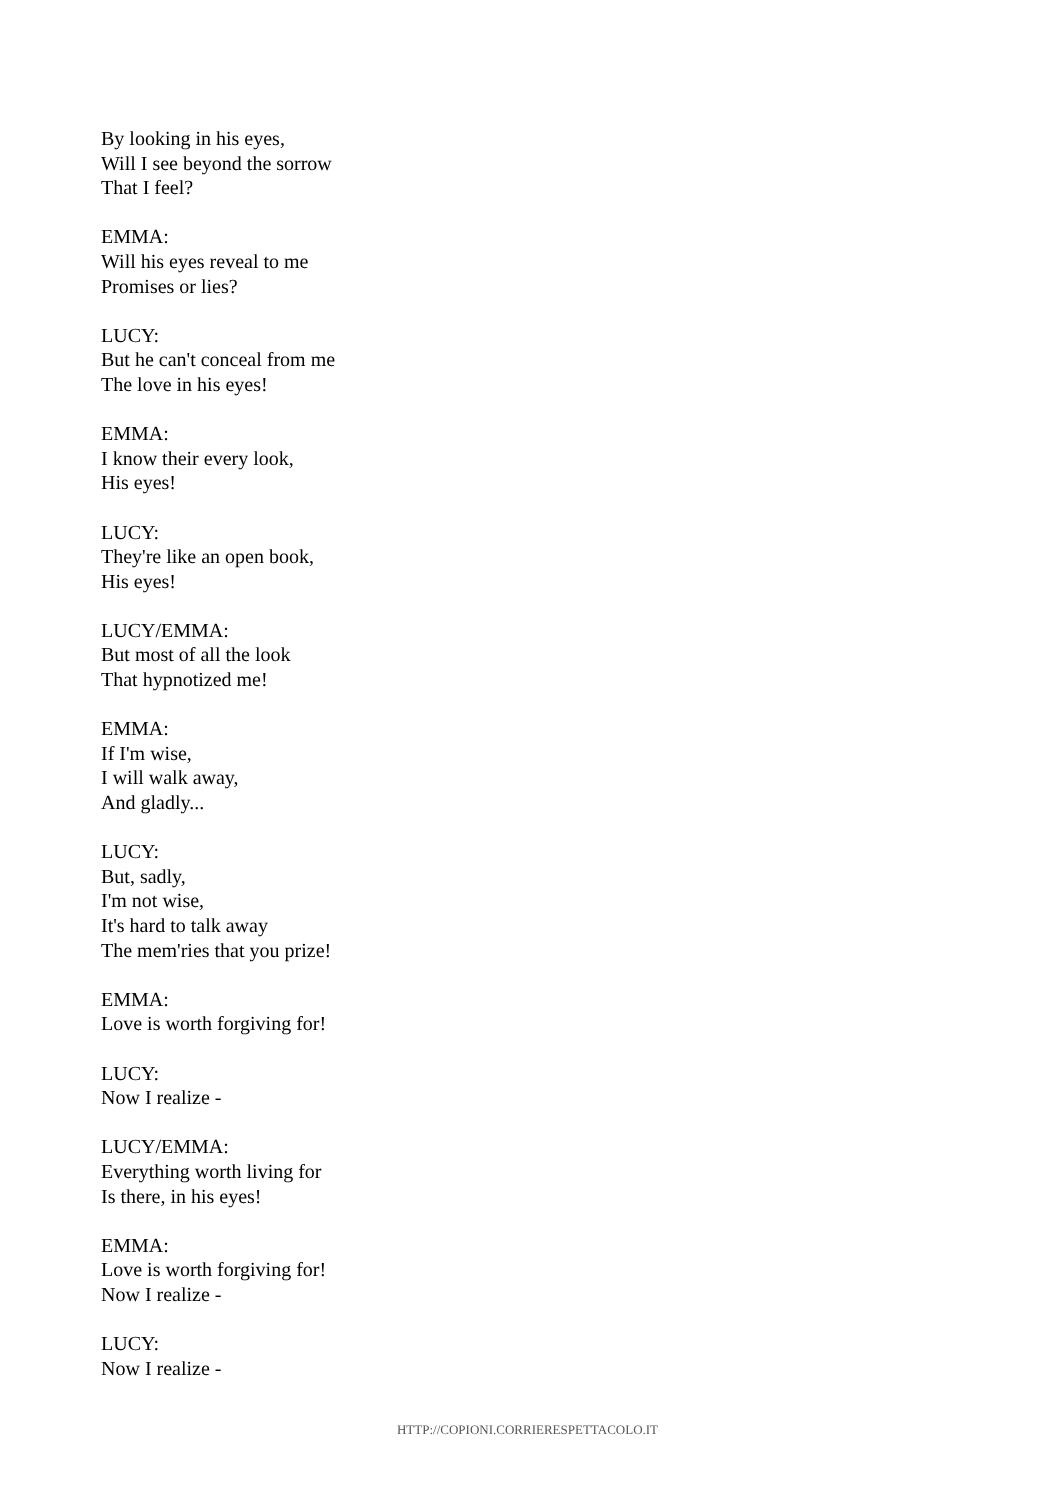By looking in his eyes,
Will I see beyond the sorrow
That I feel?
EMMA:
Will his eyes reveal to me
Promises or lies?
LUCY:
But he can't conceal from me
The love in his eyes!
EMMA:
I know their every look,
His eyes!
LUCY:
They're like an open book,
His eyes!
LUCY/EMMA:
But most of all the look
That hypnotized me!
EMMA:
If I'm wise,
I will walk away,
And gladly...
LUCY:
But, sadly,
I'm not wise,
It's hard to talk away
The mem'ries that you prize!
EMMA:
Love is worth forgiving for!
LUCY:
Now I realize -
LUCY/EMMA:
Everything worth living for
Is there, in his eyes!
EMMA:
Love is worth forgiving for!
Now I realize -
LUCY:
Now I realize -
HTTP://COPIONI.CORRIERESPETTACOLO.IT